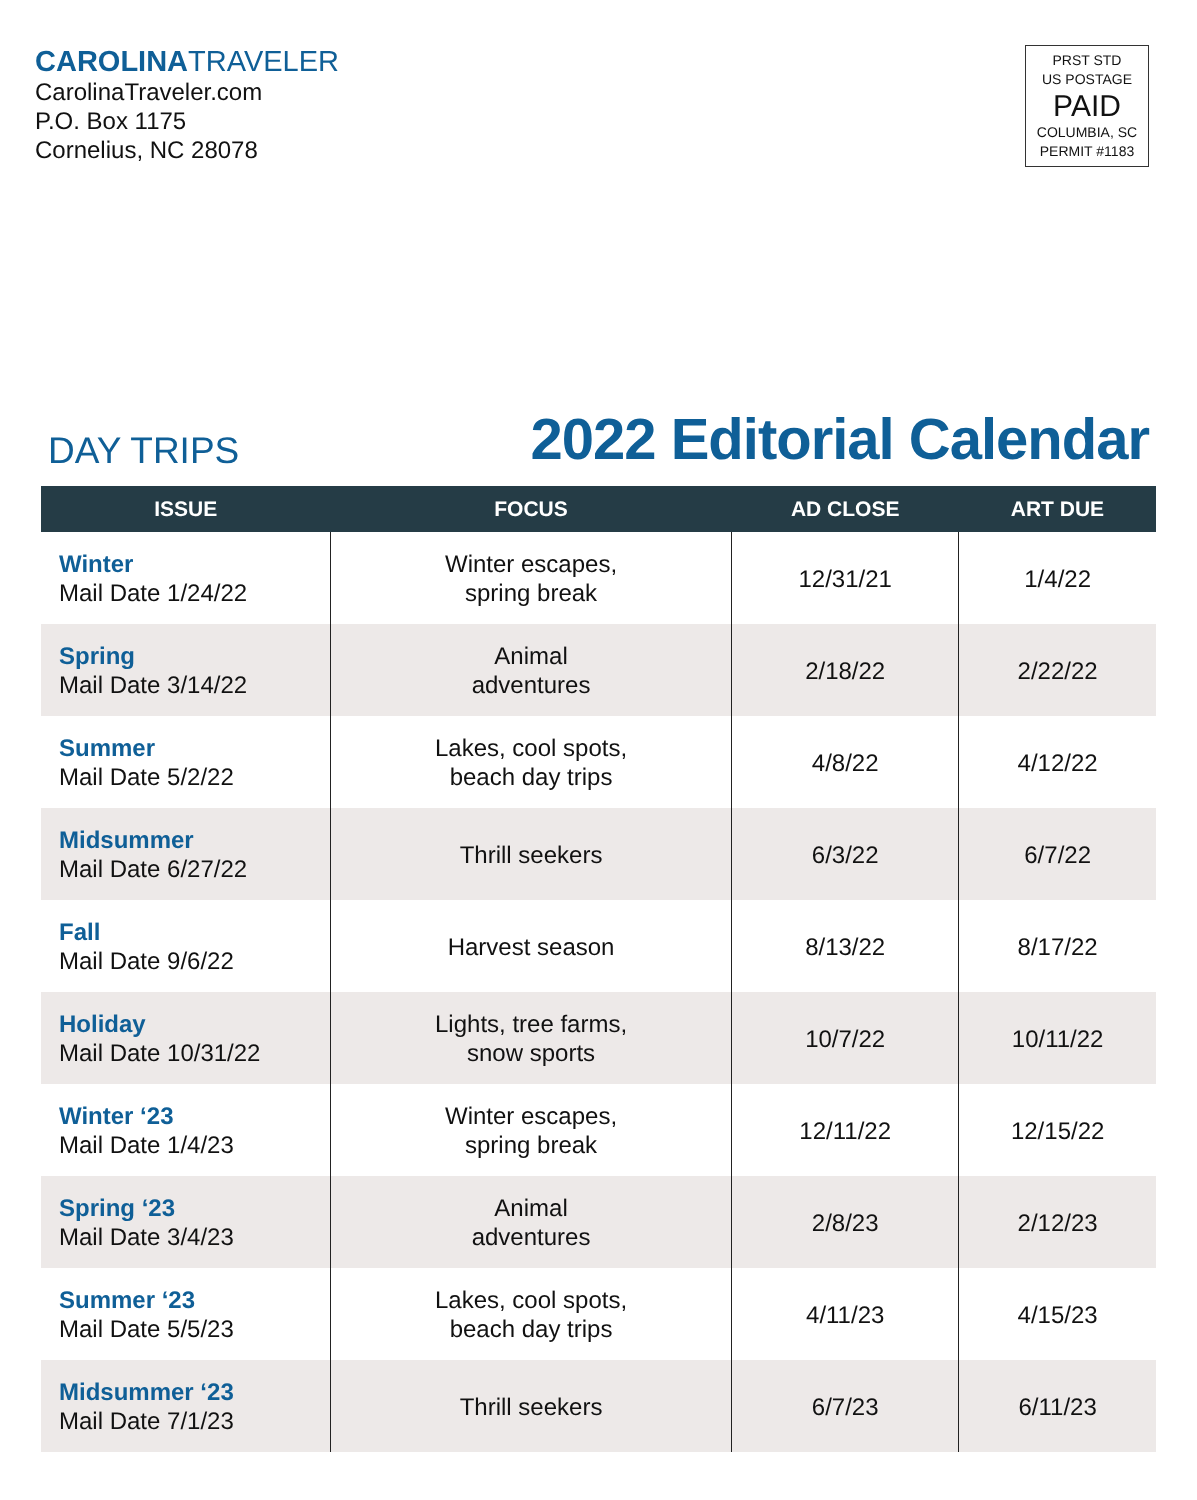CAROLINATRAVELER
CarolinaTraveler.com
P.O. Box 1175
Cornelius, NC 28078
PRST STD
US POSTAGE
PAID
COLUMBIA, SC
PERMIT #1183
DAY TRIPS
2022 Editorial Calendar
| ISSUE | FOCUS | AD CLOSE | ART DUE |
| --- | --- | --- | --- |
| Winter Mail Date 1/24/22 | Winter escapes, spring break | 12/31/21 | 1/4/22 |
| Spring Mail Date 3/14/22 | Animal adventures | 2/18/22 | 2/22/22 |
| Summer Mail Date 5/2/22 | Lakes, cool spots, beach day trips | 4/8/22 | 4/12/22 |
| Midsummer Mail Date 6/27/22 | Thrill seekers | 6/3/22 | 6/7/22 |
| Fall Mail Date 9/6/22 | Harvest season | 8/13/22 | 8/17/22 |
| Holiday Mail Date 10/31/22 | Lights, tree farms, snow sports | 10/7/22 | 10/11/22 |
| Winter ‘23 Mail Date 1/4/23 | Winter escapes, spring break | 12/11/22 | 12/15/22 |
| Spring ‘23 Mail Date 3/4/23 | Animal adventures | 2/8/23 | 2/12/23 |
| Summer ‘23 Mail Date 5/5/23 | Lakes, cool spots, beach day trips | 4/11/23 | 4/15/23 |
| Midsummer ‘23 Mail Date 7/1/23 | Thrill seekers | 6/7/23 | 6/11/23 |